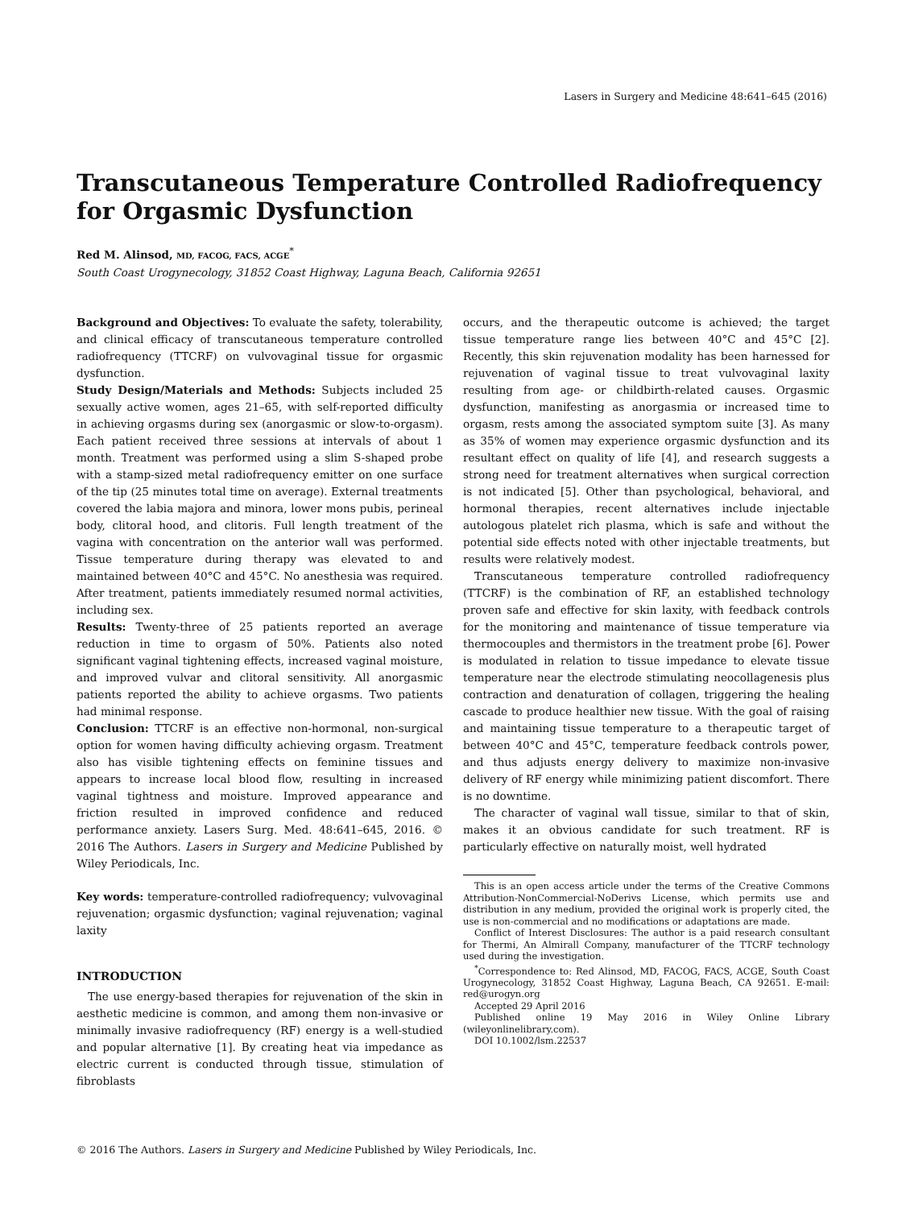Lasers in Surgery and Medicine 48:641–645 (2016)
Transcutaneous Temperature Controlled Radiofrequency for Orgasmic Dysfunction
Red M. Alinsod, MD, FACOG, FACS, ACGE<sup>*</sup>
South Coast Urogynecology, 31852 Coast Highway, Laguna Beach, California 92651
Background and Objectives: To evaluate the safety, tolerability, and clinical efficacy of transcutaneous temperature controlled radiofrequency (TTCRF) on vulvovaginal tissue for orgasmic dysfunction.
Study Design/Materials and Methods: Subjects included 25 sexually active women, ages 21–65, with self-reported difficulty in achieving orgasms during sex (anorgasmic or slow-to-orgasm). Each patient received three sessions at intervals of about 1 month. Treatment was performed using a slim S-shaped probe with a stamp-sized metal radiofrequency emitter on one surface of the tip (25 minutes total time on average). External treatments covered the labia majora and minora, lower mons pubis, perineal body, clitoral hood, and clitoris. Full length treatment of the vagina with concentration on the anterior wall was performed. Tissue temperature during therapy was elevated to and maintained between 40°C and 45°C. No anesthesia was required. After treatment, patients immediately resumed normal activities, including sex.
Results: Twenty-three of 25 patients reported an average reduction in time to orgasm of 50%. Patients also noted significant vaginal tightening effects, increased vaginal moisture, and improved vulvar and clitoral sensitivity. All anorgasmic patients reported the ability to achieve orgasms. Two patients had minimal response.
Conclusion: TTCRF is an effective non-hormonal, non-surgical option for women having difficulty achieving orgasm. Treatment also has visible tightening effects on feminine tissues and appears to increase local blood flow, resulting in increased vaginal tightness and moisture. Improved appearance and friction resulted in improved confidence and reduced performance anxiety. Lasers Surg. Med. 48:641–645, 2016. © 2016 The Authors. Lasers in Surgery and Medicine Published by Wiley Periodicals, Inc.
Key words: temperature-controlled radiofrequency; vulvovaginal rejuvenation; orgasmic dysfunction; vaginal rejuvenation; vaginal laxity
INTRODUCTION
The use energy-based therapies for rejuvenation of the skin in aesthetic medicine is common, and among them non-invasive or minimally invasive radiofrequency (RF) energy is a well-studied and popular alternative [1]. By creating heat via impedance as electric current is conducted through tissue, stimulation of fibroblasts
occurs, and the therapeutic outcome is achieved; the target tissue temperature range lies between 40°C and 45°C [2]. Recently, this skin rejuvenation modality has been harnessed for rejuvenation of vaginal tissue to treat vulvovaginal laxity resulting from age- or childbirth-related causes. Orgasmic dysfunction, manifesting as anorgasmia or increased time to orgasm, rests among the associated symptom suite [3]. As many as 35% of women may experience orgasmic dysfunction and its resultant effect on quality of life [4], and research suggests a strong need for treatment alternatives when surgical correction is not indicated [5]. Other than psychological, behavioral, and hormonal therapies, recent alternatives include injectable autologous platelet rich plasma, which is safe and without the potential side effects noted with other injectable treatments, but results were relatively modest.
Transcutaneous temperature controlled radiofrequency (TTCRF) is the combination of RF, an established technology proven safe and effective for skin laxity, with feedback controls for the monitoring and maintenance of tissue temperature via thermocouples and thermistors in the treatment probe [6]. Power is modulated in relation to tissue impedance to elevate tissue temperature near the electrode stimulating neocollagenesis plus contraction and denaturation of collagen, triggering the healing cascade to produce healthier new tissue. With the goal of raising and maintaining tissue temperature to a therapeutic target of between 40°C and 45°C, temperature feedback controls power, and thus adjusts energy delivery to maximize non-invasive delivery of RF energy while minimizing patient discomfort. There is no downtime.
The character of vaginal wall tissue, similar to that of skin, makes it an obvious candidate for such treatment. RF is particularly effective on naturally moist, well hydrated
This is an open access article under the terms of the Creative Commons Attribution-NonCommercial-NoDerivs License, which permits use and distribution in any medium, provided the original work is properly cited, the use is non-commercial and no modifications or adaptations are made.
Conflict of Interest Disclosures: The author is a paid research consultant for Thermi, An Almirall Company, manufacturer of the TTCRF technology used during the investigation.
<sup>*</sup> Correspondence to: Red Alinsod, MD, FACOG, FACS, ACGE, South Coast Urogynecology, 31852 Coast Highway, Laguna Beach, CA 92651. E-mail: red@urogyn.org
Accepted 29 April 2016
Published online 19 May 2016 in Wiley Online Library (wileyonlinelibrary.com).
DOI 10.1002/lsm.22537
© 2016 The Authors. Lasers in Surgery and Medicine Published by Wiley Periodicals, Inc.